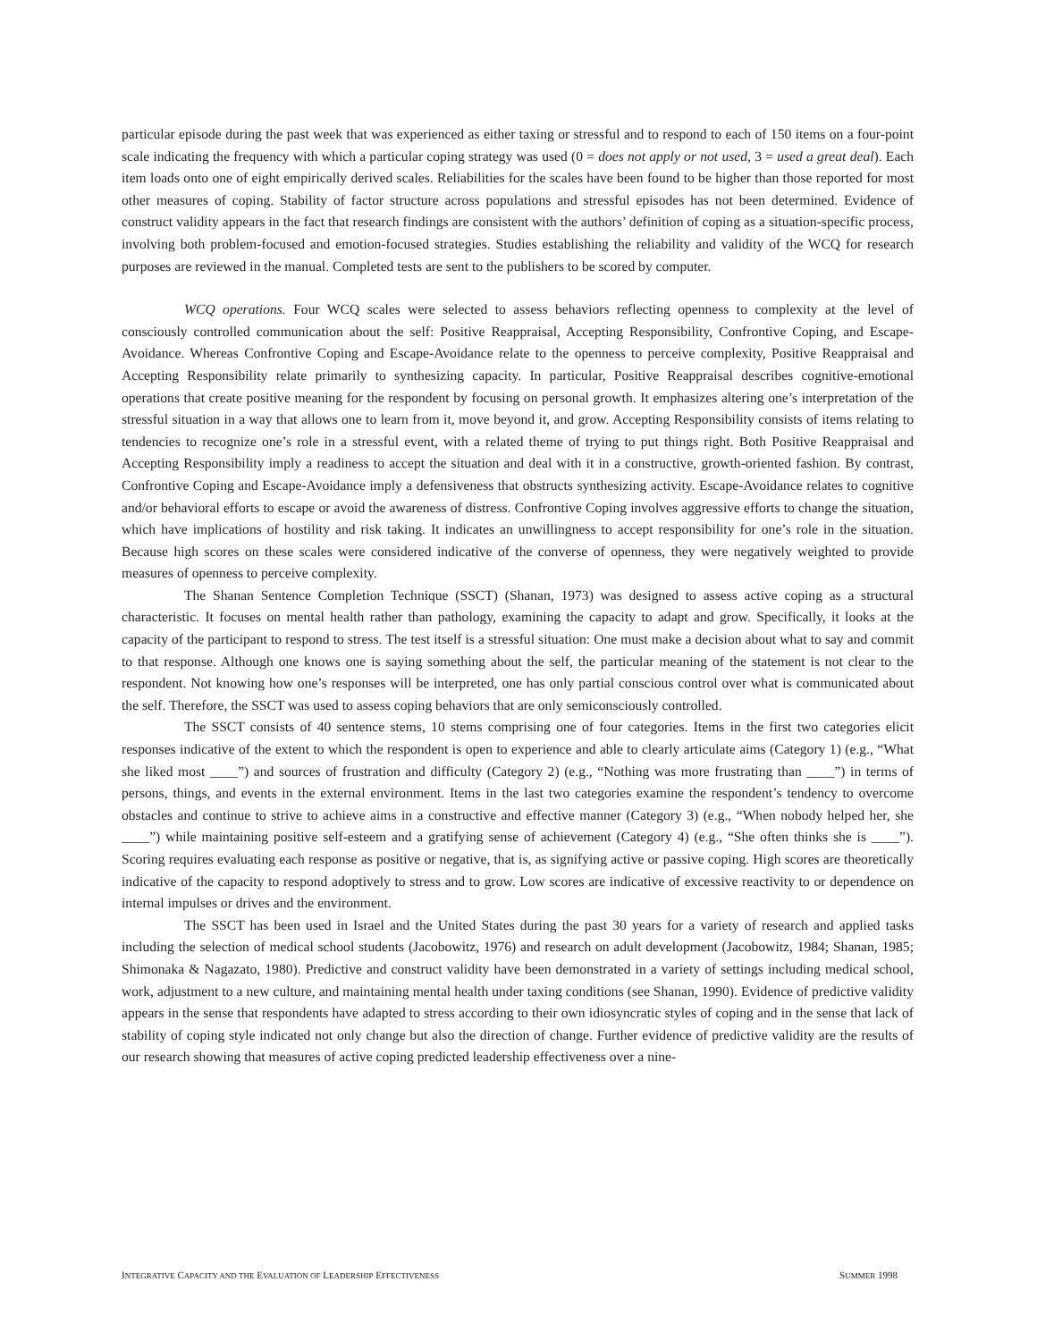particular episode during the past week that was experienced as either taxing or stressful and to respond to each of 150 items on a four-point scale indicating the frequency with which a particular coping strategy was used (0 = does not apply or not used, 3 = used a great deal). Each item loads onto one of eight empirically derived scales. Reliabilities for the scales have been found to be higher than those reported for most other measures of coping. Stability of factor structure across populations and stressful episodes has not been determined. Evidence of construct validity appears in the fact that research findings are consistent with the authors’ definition of coping as a situation-specific process, involving both problem-focused and emotion-focused strategies. Studies establishing the reliability and validity of the WCQ for research purposes are reviewed in the manual. Completed tests are sent to the publishers to be scored by computer.
WCQ operations. Four WCQ scales were selected to assess behaviors reflecting openness to complexity at the level of consciously controlled communication about the self: Positive Reappraisal, Accepting Responsibility, Confrontive Coping, and Escape-Avoidance. Whereas Confrontive Coping and Escape-Avoidance relate to the openness to perceive complexity, Positive Reappraisal and Accepting Responsibility relate primarily to synthesizing capacity. In particular, Positive Reappraisal describes cognitive-emotional operations that create positive meaning for the respondent by focusing on personal growth. It emphasizes altering one’s interpretation of the stressful situation in a way that allows one to learn from it, move beyond it, and grow. Accepting Responsibility consists of items relating to tendencies to recognize one’s role in a stressful event, with a related theme of trying to put things right. Both Positive Reappraisal and Accepting Responsibility imply a readiness to accept the situation and deal with it in a constructive, growth-oriented fashion. By contrast, Confrontive Coping and Escape-Avoidance imply a defensiveness that obstructs synthesizing activity. Escape-Avoidance relates to cognitive and/or behavioral efforts to escape or avoid the awareness of distress. Confrontive Coping involves aggressive efforts to change the situation, which have implications of hostility and risk taking. It indicates an unwillingness to accept responsibility for one’s role in the situation. Because high scores on these scales were considered indicative of the converse of openness, they were negatively weighted to provide measures of openness to perceive complexity.
The Shanan Sentence Completion Technique (SSCT) (Shanan, 1973) was designed to assess active coping as a structural characteristic. It focuses on mental health rather than pathology, examining the capacity to adapt and grow. Specifically, it looks at the capacity of the participant to respond to stress. The test itself is a stressful situation: One must make a decision about what to say and commit to that response. Although one knows one is saying something about the self, the particular meaning of the statement is not clear to the respondent. Not knowing how one’s responses will be interpreted, one has only partial conscious control over what is communicated about the self. Therefore, the SSCT was used to assess coping behaviors that are only semiconsciously controlled.
The SSCT consists of 40 sentence stems, 10 stems comprising one of four categories. Items in the first two categories elicit responses indicative of the extent to which the respondent is open to experience and able to clearly articulate aims (Category 1) (e.g., “What she liked most ____”) and sources of frustration and difficulty (Category 2) (e.g., “Nothing was more frustrating than ____”) in terms of persons, things, and events in the external environment. Items in the last two categories examine the respondent’s tendency to overcome obstacles and continue to strive to achieve aims in a constructive and effective manner (Category 3) (e.g., “When nobody helped her, she ____”) while maintaining positive self-esteem and a gratifying sense of achievement (Category 4) (e.g., “She often thinks she is ____”). Scoring requires evaluating each response as positive or negative, that is, as signifying active or passive coping. High scores are theoretically indicative of the capacity to respond adoptively to stress and to grow. Low scores are indicative of excessive reactivity to or dependence on internal impulses or drives and the environment.
The SSCT has been used in Israel and the United States during the past 30 years for a variety of research and applied tasks including the selection of medical school students (Jacobowitz, 1976) and research on adult development (Jacobowitz, 1984; Shanan, 1985; Shimonaka & Nagazato, 1980). Predictive and construct validity have been demonstrated in a variety of settings including medical school, work, adjustment to a new culture, and maintaining mental health under taxing conditions (see Shanan, 1990). Evidence of predictive validity appears in the sense that respondents have adapted to stress according to their own idiosyncratic styles of coping and in the sense that lack of stability of coping style indicated not only change but also the direction of change. Further evidence of predictive validity are the results of our research showing that measures of active coping predicted leadership effectiveness over a nine-
INTEGRATIVE CAPACITY AND THE EVALUATION OF LEADERSHIP EFFECTIVENESS SUMMER 1998